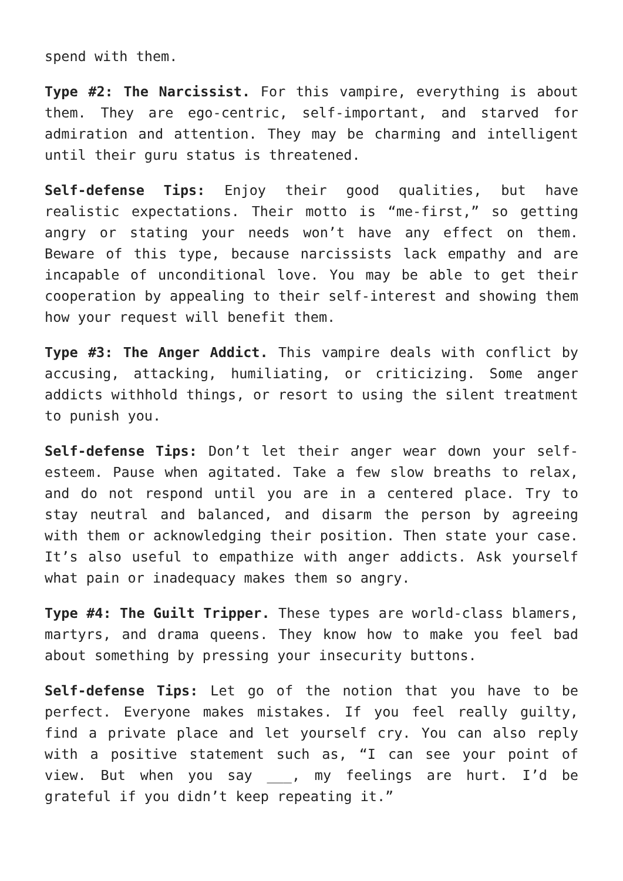spend with them.
Type #2: The Narcissist. For this vampire, everything is about them. They are ego-centric, self-important, and starved for admiration and attention. They may be charming and intelligent until their guru status is threatened.
Self-defense Tips: Enjoy their good qualities, but have realistic expectations. Their motto is “me-first,” so getting angry or stating your needs won’t have any effect on them. Beware of this type, because narcissists lack empathy and are incapable of unconditional love. You may be able to get their cooperation by appealing to their self-interest and showing them how your request will benefit them.
Type #3: The Anger Addict. This vampire deals with conflict by accusing, attacking, humiliating, or criticizing. Some anger addicts withhold things, or resort to using the silent treatment to punish you.
Self-defense Tips: Don’t let their anger wear down your self-esteem. Pause when agitated. Take a few slow breaths to relax, and do not respond until you are in a centered place. Try to stay neutral and balanced, and disarm the person by agreeing with them or acknowledging their position. Then state your case. It’s also useful to empathize with anger addicts. Ask yourself what pain or inadequacy makes them so angry.
Type #4: The Guilt Tripper. These types are world-class blamers, martyrs, and drama queens. They know how to make you feel bad about something by pressing your insecurity buttons.
Self-defense Tips: Let go of the notion that you have to be perfect. Everyone makes mistakes. If you feel really guilty, find a private place and let yourself cry. You can also reply with a positive statement such as, “I can see your point of view. But when you say ___, my feelings are hurt. I’d be grateful if you didn’t keep repeating it.”